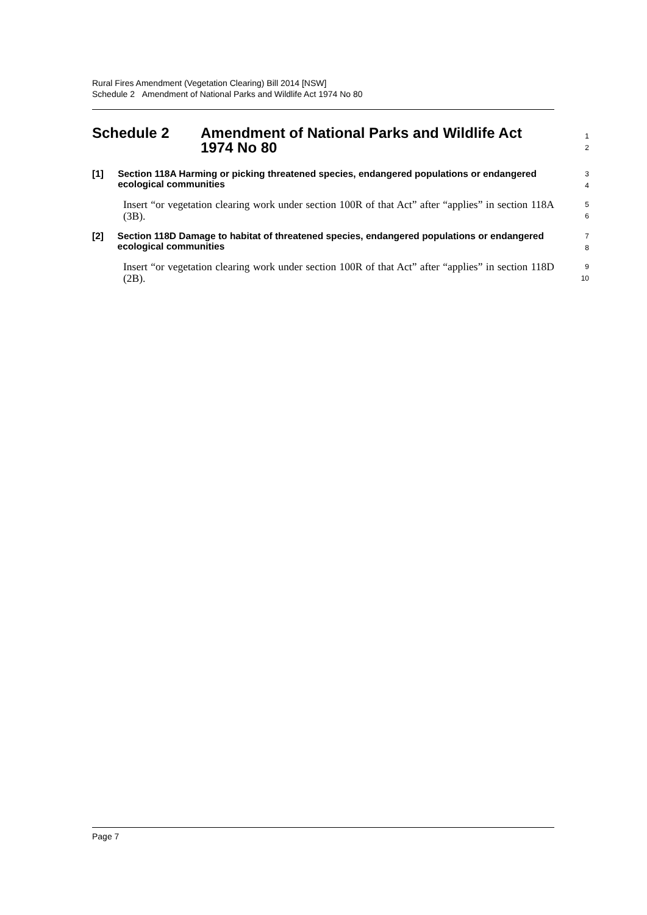Rural Fires Amendment (Vegetation Clearing) Bill 2014 [NSW]
Schedule 2 Amendment of National Parks and Wildlife Act 1974 No 80
Schedule 2 Amendment of National Parks and Wildlife Act
1974 No 80
1
2
[1] Section 118A Harming or picking threatened species, endangered populations or endangered ecological communities
3
4
Insert “or vegetation clearing work under section 100R of that Act” after “applies” in section 118A (3B).
5
6
[2] Section 118D Damage to habitat of threatened species, endangered populations or endangered ecological communities
7
8
Insert “or vegetation clearing work under section 100R of that Act” after “applies” in section 118D (2B).
9
10
Page 7